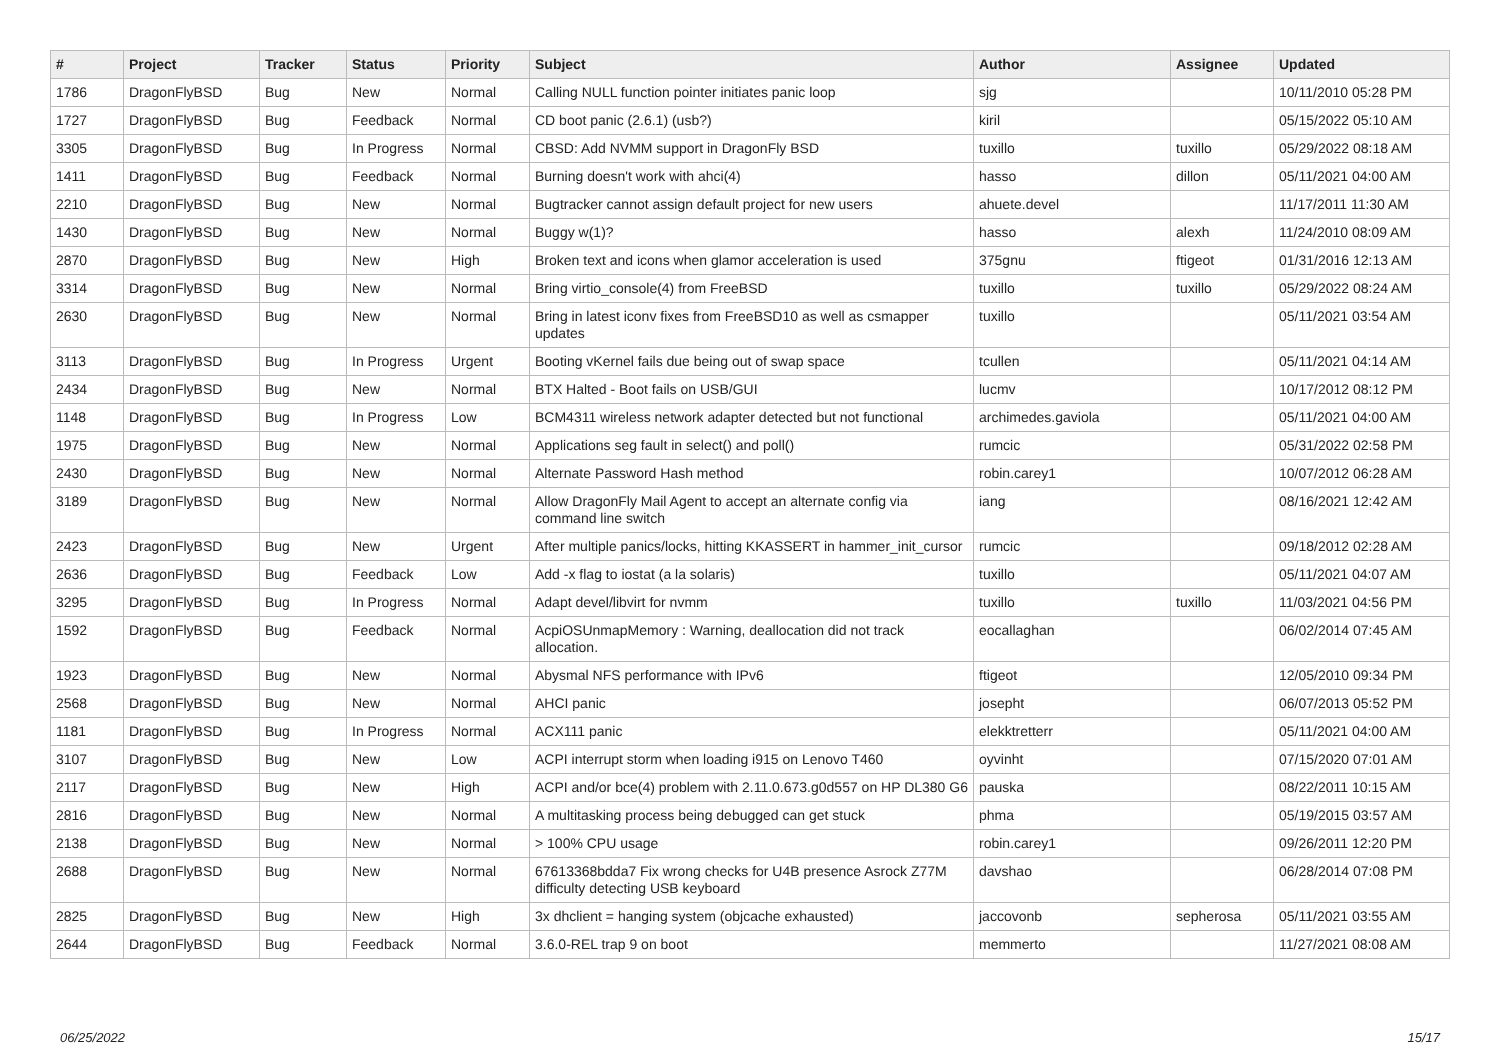| # | Project | Tracker | Status | Priority | Subject | Author | Assignee | Updated |
| --- | --- | --- | --- | --- | --- | --- | --- | --- |
| 1786 | DragonFlyBSD | Bug | New | Normal | Calling NULL function pointer initiates panic loop | sjg | | 10/11/2010 05:28 PM |
| 1727 | DragonFlyBSD | Bug | Feedback | Normal | CD boot panic (2.6.1) (usb?) | kiril | | 05/15/2022 05:10 AM |
| 3305 | DragonFlyBSD | Bug | In Progress | Normal | CBSD: Add NVMM support in DragonFly BSD | tuxillo | tuxillo | 05/29/2022 08:18 AM |
| 1411 | DragonFlyBSD | Bug | Feedback | Normal | Burning doesn't work with ahci(4) | hasso | dillon | 05/11/2021 04:00 AM |
| 2210 | DragonFlyBSD | Bug | New | Normal | Bugtracker cannot assign default project for new users | ahuete.devel | | 11/17/2011 11:30 AM |
| 1430 | DragonFlyBSD | Bug | New | Normal | Buggy w(1)? | hasso | alexh | 11/24/2010 08:09 AM |
| 2870 | DragonFlyBSD | Bug | New | High | Broken text and icons when glamor acceleration is used | 375gnu | ftigeot | 01/31/2016 12:13 AM |
| 3314 | DragonFlyBSD | Bug | New | Normal | Bring virtio_console(4) from FreeBSD | tuxillo | tuxillo | 05/29/2022 08:24 AM |
| 2630 | DragonFlyBSD | Bug | New | Normal | Bring in latest iconv fixes from FreeBSD10 as well as csmapper updates | tuxillo | | 05/11/2021 03:54 AM |
| 3113 | DragonFlyBSD | Bug | In Progress | Urgent | Booting vKernel fails due being out of swap space | tcullen | | 05/11/2021 04:14 AM |
| 2434 | DragonFlyBSD | Bug | New | Normal | BTX Halted - Boot fails on USB/GUI | lucmv | | 10/17/2012 08:12 PM |
| 1148 | DragonFlyBSD | Bug | In Progress | Low | BCM4311 wireless network adapter detected but not functional | archimedes.gaviola | | 05/11/2021 04:00 AM |
| 1975 | DragonFlyBSD | Bug | New | Normal | Applications seg fault in select() and poll() | rumcic | | 05/31/2022 02:58 PM |
| 2430 | DragonFlyBSD | Bug | New | Normal | Alternate Password Hash method | robin.carey1 | | 10/07/2012 06:28 AM |
| 3189 | DragonFlyBSD | Bug | New | Normal | Allow DragonFly Mail Agent to accept an alternate config via command line switch | iang | | 08/16/2021 12:42 AM |
| 2423 | DragonFlyBSD | Bug | New | Urgent | After multiple panics/locks, hitting KKASSERT in hammer_init_cursor | rumcic | | 09/18/2012 02:28 AM |
| 2636 | DragonFlyBSD | Bug | Feedback | Low | Add -x flag to iostat (a la solaris) | tuxillo | | 05/11/2021 04:07 AM |
| 3295 | DragonFlyBSD | Bug | In Progress | Normal | Adapt devel/libvirt for nvmm | tuxillo | tuxillo | 11/03/2021 04:56 PM |
| 1592 | DragonFlyBSD | Bug | Feedback | Normal | AcpiOSUnmapMemory : Warning, deallocation did not track allocation. | eocallaghan | | 06/02/2014 07:45 AM |
| 1923 | DragonFlyBSD | Bug | New | Normal | Abysmal NFS performance with IPv6 | ftigeot | | 12/05/2010 09:34 PM |
| 2568 | DragonFlyBSD | Bug | New | Normal | AHCI panic | josepht | | 06/07/2013 05:52 PM |
| 1181 | DragonFlyBSD | Bug | In Progress | Normal | ACX111 panic | elekktretterr | | 05/11/2021 04:00 AM |
| 3107 | DragonFlyBSD | Bug | New | Low | ACPI interrupt storm when loading i915 on Lenovo T460 | oyvinht | | 07/15/2020 07:01 AM |
| 2117 | DragonFlyBSD | Bug | New | High | ACPI and/or bce(4) problem with 2.11.0.673.g0d557 on HP DL380 G6 | pauska | | 08/22/2011 10:15 AM |
| 2816 | DragonFlyBSD | Bug | New | Normal | A multitasking process being debugged can get stuck | phma | | 05/19/2015 03:57 AM |
| 2138 | DragonFlyBSD | Bug | New | Normal | > 100% CPU usage | robin.carey1 | | 09/26/2011 12:20 PM |
| 2688 | DragonFlyBSD | Bug | New | Normal | 67613368bdda7 Fix wrong checks for U4B presence Asrock Z77M difficulty detecting USB keyboard | davshao | | 06/28/2014 07:08 PM |
| 2825 | DragonFlyBSD | Bug | New | High | 3x dhclient = hanging system (objcache exhausted) | jaccovonb | sepherosa | 05/11/2021 03:55 AM |
| 2644 | DragonFlyBSD | Bug | Feedback | Normal | 3.6.0-REL trap 9 on boot | memmerto | | 11/27/2021 08:08 AM |
06/25/2022 15/17